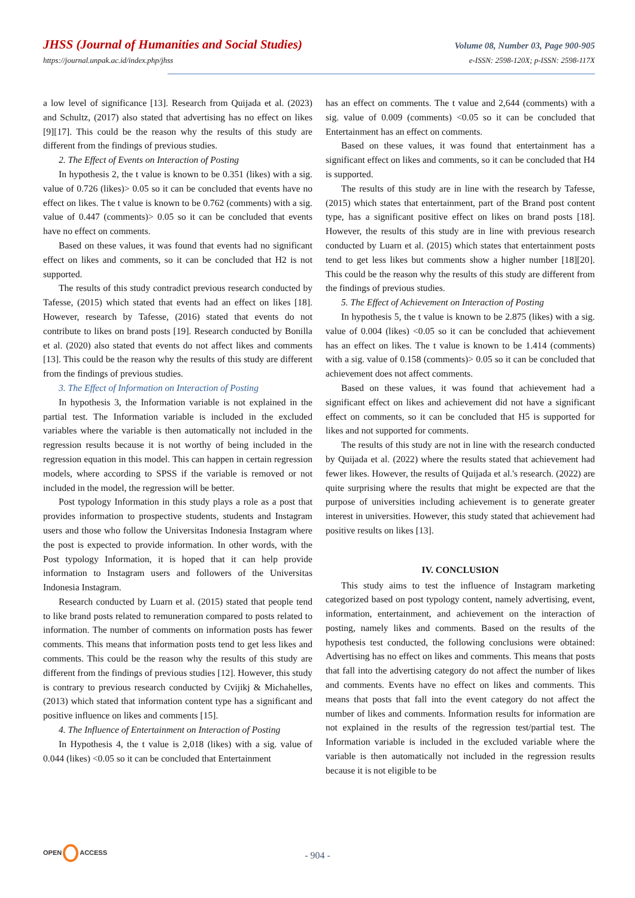JHSS (Journal of Humanities and Social Studies) Volume 08, Number 03, Page 900-905
https://journal.unpak.ac.id/index.php/jhss e-ISSN: 2598-120X; p-ISSN: 2598-117X
a low level of significance [13]. Research from Quijada et al. (2023) and Schultz, (2017) also stated that advertising has no effect on likes [9][17]. This could be the reason why the results of this study are different from the findings of previous studies.
2. The Effect of Events on Interaction of Posting
In hypothesis 2, the t value is known to be 0.351 (likes) with a sig. value of 0.726 (likes)> 0.05 so it can be concluded that events have no effect on likes. The t value is known to be 0.762 (comments) with a sig. value of 0.447 (comments)> 0.05 so it can be concluded that events have no effect on comments.
Based on these values, it was found that events had no significant effect on likes and comments, so it can be concluded that H2 is not supported.
The results of this study contradict previous research conducted by Tafesse, (2015) which stated that events had an effect on likes [18]. However, research by Tafesse, (2016) stated that events do not contribute to likes on brand posts [19]. Research conducted by Bonilla et al. (2020) also stated that events do not affect likes and comments [13]. This could be the reason why the results of this study are different from the findings of previous studies.
3. The Effect of Information on Interaction of Posting
In hypothesis 3, the Information variable is not explained in the partial test. The Information variable is included in the excluded variables where the variable is then automatically not included in the regression results because it is not worthy of being included in the regression equation in this model. This can happen in certain regression models, where according to SPSS if the variable is removed or not included in the model, the regression will be better.
Post typology Information in this study plays a role as a post that provides information to prospective students, students and Instagram users and those who follow the Universitas Indonesia Instagram where the post is expected to provide information. In other words, with the Post typology Information, it is hoped that it can help provide information to Instagram users and followers of the Universitas Indonesia Instagram.
Research conducted by Luarn et al. (2015) stated that people tend to like brand posts related to remuneration compared to posts related to information. The number of comments on information posts has fewer comments. This means that information posts tend to get less likes and comments. This could be the reason why the results of this study are different from the findings of previous studies [12]. However, this study is contrary to previous research conducted by Cvijikj & Michahelles, (2013) which stated that information content type has a significant and positive influence on likes and comments [15].
4. The Influence of Entertainment on Interaction of Posting
In Hypothesis 4, the t value is 2,018 (likes) with a sig. value of 0.044 (likes) <0.05 so it can be concluded that Entertainment
has an effect on comments. The t value and 2,644 (comments) with a sig. value of 0.009 (comments) <0.05 so it can be concluded that Entertainment has an effect on comments.
Based on these values, it was found that entertainment has a significant effect on likes and comments, so it can be concluded that H4 is supported.
The results of this study are in line with the research by Tafesse, (2015) which states that entertainment, part of the Brand post content type, has a significant positive effect on likes on brand posts [18]. However, the results of this study are in line with previous research conducted by Luarn et al. (2015) which states that entertainment posts tend to get less likes but comments show a higher number [18][20]. This could be the reason why the results of this study are different from the findings of previous studies.
5. The Effect of Achievement on Interaction of Posting
In hypothesis 5, the t value is known to be 2.875 (likes) with a sig. value of 0.004 (likes) <0.05 so it can be concluded that achievement has an effect on likes. The t value is known to be 1.414 (comments) with a sig. value of 0.158 (comments)> 0.05 so it can be concluded that achievement does not affect comments.
Based on these values, it was found that achievement had a significant effect on likes and achievement did not have a significant effect on comments, so it can be concluded that H5 is supported for likes and not supported for comments.
The results of this study are not in line with the research conducted by Quijada et al. (2022) where the results stated that achievement had fewer likes. However, the results of Quijada et al.'s research. (2022) are quite surprising where the results that might be expected are that the purpose of universities including achievement is to generate greater interest in universities. However, this study stated that achievement had positive results on likes [13].
IV. CONCLUSION
This study aims to test the influence of Instagram marketing categorized based on post typology content, namely advertising, event, information, entertainment, and achievement on the interaction of posting, namely likes and comments. Based on the results of the hypothesis test conducted, the following conclusions were obtained: Advertising has no effect on likes and comments. This means that posts that fall into the advertising category do not affect the number of likes and comments. Events have no effect on likes and comments. This means that posts that fall into the event category do not affect the number of likes and comments. Information results for information are not explained in the results of the regression test/partial test. The Information variable is included in the excluded variable where the variable is then automatically not included in the regression results because it is not eligible to be
OPEN ACCESS
- 904 -